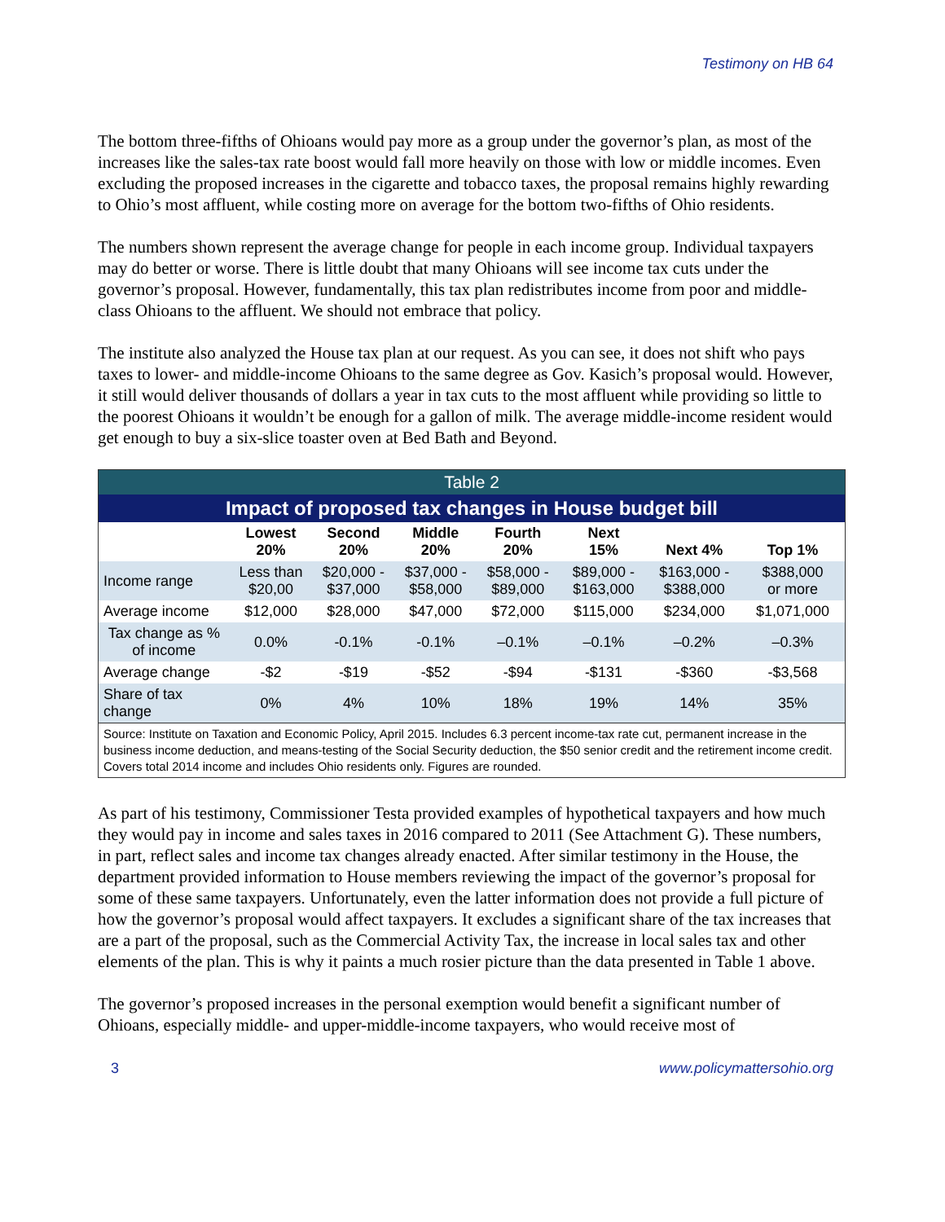Testimony on HB 64
The bottom three-fifths of Ohioans would pay more as a group under the governor’s plan, as most of the increases like the sales-tax rate boost would fall more heavily on those with low or middle incomes. Even excluding the proposed increases in the cigarette and tobacco taxes, the proposal remains highly rewarding to Ohio’s most affluent, while costing more on average for the bottom two-fifths of Ohio residents.
The numbers shown represent the average change for people in each income group. Individual taxpayers may do better or worse. There is little doubt that many Ohioans will see income tax cuts under the governor’s proposal. However, fundamentally, this tax plan redistributes income from poor and middle-class Ohioans to the affluent. We should not embrace that policy.
The institute also analyzed the House tax plan at our request. As you can see, it does not shift who pays taxes to lower- and middle-income Ohioans to the same degree as Gov. Kasich’s proposal would. However, it still would deliver thousands of dollars a year in tax cuts to the most affluent while providing so little to the poorest Ohioans it wouldn’t be enough for a gallon of milk. The average middle-income resident would get enough to buy a six-slice toaster oven at Bed Bath and Beyond.
| Table 2 | | | | | | | |
| --- | --- | --- | --- | --- | --- | --- | --- |
| Impact of proposed tax changes in House budget bill | | | | | | | |
| | Lowest 20% | Second 20% | Middle 20% | Fourth 20% | Next 15% | Next 4% | Top 1% |
| Income range | Less than $20,00 | $20,000 - $37,000 | $37,000 - $58,000 | $58,000 - $89,000 | $89,000 - $163,000 | $163,000 - $388,000 | $388,000 or more |
| Average income | $12,000 | $28,000 | $47,000 | $72,000 | $115,000 | $234,000 | $1,071,000 |
| Tax change as % of income | 0.0% | -0.1% | -0.1% | –0.1% | –0.1% | –0.2% | –0.3% |
| Average change | -$2 | -$19 | -$52 | -$94 | -$131 | -$360 | -$3,568 |
| Share of tax change | 0% | 4% | 10% | 18% | 19% | 14% | 35% |
| Source: Institute on Taxation and Economic Policy, April 2015. Includes 6.3 percent income-tax rate cut, permanent increase in the business income deduction, and means-testing of the Social Security deduction, the $50 senior credit and the retirement income credit. Covers total 2014 income and includes Ohio residents only. Figures are rounded. | | | | | | | |
As part of his testimony, Commissioner Testa provided examples of hypothetical taxpayers and how much they would pay in income and sales taxes in 2016 compared to 2011 (See Attachment G). These numbers, in part, reflect sales and income tax changes already enacted. After similar testimony in the House, the department provided information to House members reviewing the impact of the governor’s proposal for some of these same taxpayers. Unfortunately, even the latter information does not provide a full picture of how the governor’s proposal would affect taxpayers. It excludes a significant share of the tax increases that are a part of the proposal, such as the Commercial Activity Tax, the increase in local sales tax and other elements of the plan. This is why it paints a much rosier picture than the data presented in Table 1 above.
The governor’s proposed increases in the personal exemption would benefit a significant number of Ohioans, especially middle- and upper-middle-income taxpayers, who would receive most of
3 www.policymattersohio.org